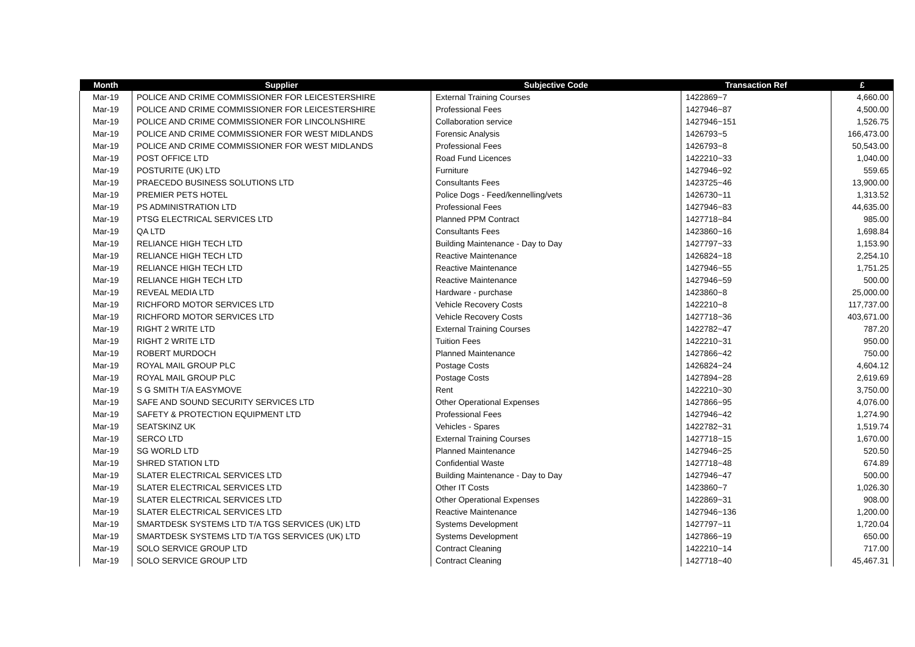| Month | Supplier | Subjective Code | Transaction Ref | £ |
| --- | --- | --- | --- | --- |
| Mar-19 | POLICE AND CRIME COMMISSIONER FOR LEICESTERSHIRE | External Training Courses | 1422869~7 | 4,660.00 |
| Mar-19 | POLICE AND CRIME COMMISSIONER FOR LEICESTERSHIRE | Professional Fees | 1427946~87 | 4,500.00 |
| Mar-19 | POLICE AND CRIME COMMISSIONER FOR LINCOLNSHIRE | Collaboration service | 1427946~151 | 1,526.75 |
| Mar-19 | POLICE AND CRIME COMMISSIONER FOR WEST MIDLANDS | Forensic Analysis | 1426793~5 | 166,473.00 |
| Mar-19 | POLICE AND CRIME COMMISSIONER FOR WEST MIDLANDS | Professional Fees | 1426793~8 | 50,543.00 |
| Mar-19 | POST OFFICE LTD | Road Fund Licences | 1422210~33 | 1,040.00 |
| Mar-19 | POSTURITE (UK) LTD | Furniture | 1427946~92 | 559.65 |
| Mar-19 | PRAECEDO BUSINESS SOLUTIONS LTD | Consultants Fees | 1423725~46 | 13,900.00 |
| Mar-19 | PREMIER PETS HOTEL | Police Dogs - Feed/kennelling/vets | 1426730~11 | 1,313.52 |
| Mar-19 | PS ADMINISTRATION LTD | Professional Fees | 1427946~83 | 44,635.00 |
| Mar-19 | PTSG ELECTRICAL SERVICES LTD | Planned PPM Contract | 1427718~84 | 985.00 |
| Mar-19 | QA LTD | Consultants Fees | 1423860~16 | 1,698.84 |
| Mar-19 | RELIANCE HIGH TECH LTD | Building Maintenance - Day to Day | 1427797~33 | 1,153.90 |
| Mar-19 | RELIANCE HIGH TECH LTD | Reactive Maintenance | 1426824~18 | 2,254.10 |
| Mar-19 | RELIANCE HIGH TECH LTD | Reactive Maintenance | 1427946~55 | 1,751.25 |
| Mar-19 | RELIANCE HIGH TECH LTD | Reactive Maintenance | 1427946~59 | 500.00 |
| Mar-19 | REVEAL MEDIA LTD | Hardware - purchase | 1423860~8 | 25,000.00 |
| Mar-19 | RICHFORD MOTOR SERVICES LTD | Vehicle Recovery Costs | 1422210~8 | 117,737.00 |
| Mar-19 | RICHFORD MOTOR SERVICES LTD | Vehicle Recovery Costs | 1427718~36 | 403,671.00 |
| Mar-19 | RIGHT 2 WRITE LTD | External Training Courses | 1422782~47 | 787.20 |
| Mar-19 | RIGHT 2 WRITE LTD | Tuition Fees | 1422210~31 | 950.00 |
| Mar-19 | ROBERT MURDOCH | Planned Maintenance | 1427866~42 | 750.00 |
| Mar-19 | ROYAL MAIL GROUP PLC | Postage Costs | 1426824~24 | 4,604.12 |
| Mar-19 | ROYAL MAIL GROUP PLC | Postage Costs | 1427894~28 | 2,619.69 |
| Mar-19 | S G SMITH T/A EASYMOVE | Rent | 1422210~30 | 3,750.00 |
| Mar-19 | SAFE AND SOUND SECURITY SERVICES LTD | Other Operational Expenses | 1427866~95 | 4,076.00 |
| Mar-19 | SAFETY & PROTECTION EQUIPMENT LTD | Professional Fees | 1427946~42 | 1,274.90 |
| Mar-19 | SEATSKINZ UK | Vehicles - Spares | 1422782~31 | 1,519.74 |
| Mar-19 | SERCO LTD | External Training Courses | 1427718~15 | 1,670.00 |
| Mar-19 | SG WORLD LTD | Planned Maintenance | 1427946~25 | 520.50 |
| Mar-19 | SHRED STATION LTD | Confidential Waste | 1427718~48 | 674.89 |
| Mar-19 | SLATER ELECTRICAL SERVICES LTD | Building Maintenance - Day to Day | 1427946~47 | 500.00 |
| Mar-19 | SLATER ELECTRICAL SERVICES LTD | Other IT Costs | 1423860~7 | 1,026.30 |
| Mar-19 | SLATER ELECTRICAL SERVICES LTD | Other Operational Expenses | 1422869~31 | 908.00 |
| Mar-19 | SLATER ELECTRICAL SERVICES LTD | Reactive Maintenance | 1427946~136 | 1,200.00 |
| Mar-19 | SMARTDESK SYSTEMS LTD T/A TGS SERVICES (UK) LTD | Systems Development | 1427797~11 | 1,720.04 |
| Mar-19 | SMARTDESK SYSTEMS LTD T/A TGS SERVICES (UK) LTD | Systems Development | 1427866~19 | 650.00 |
| Mar-19 | SOLO SERVICE GROUP LTD | Contract Cleaning | 1422210~14 | 717.00 |
| Mar-19 | SOLO SERVICE GROUP LTD | Contract Cleaning | 1427718~40 | 45,467.31 |